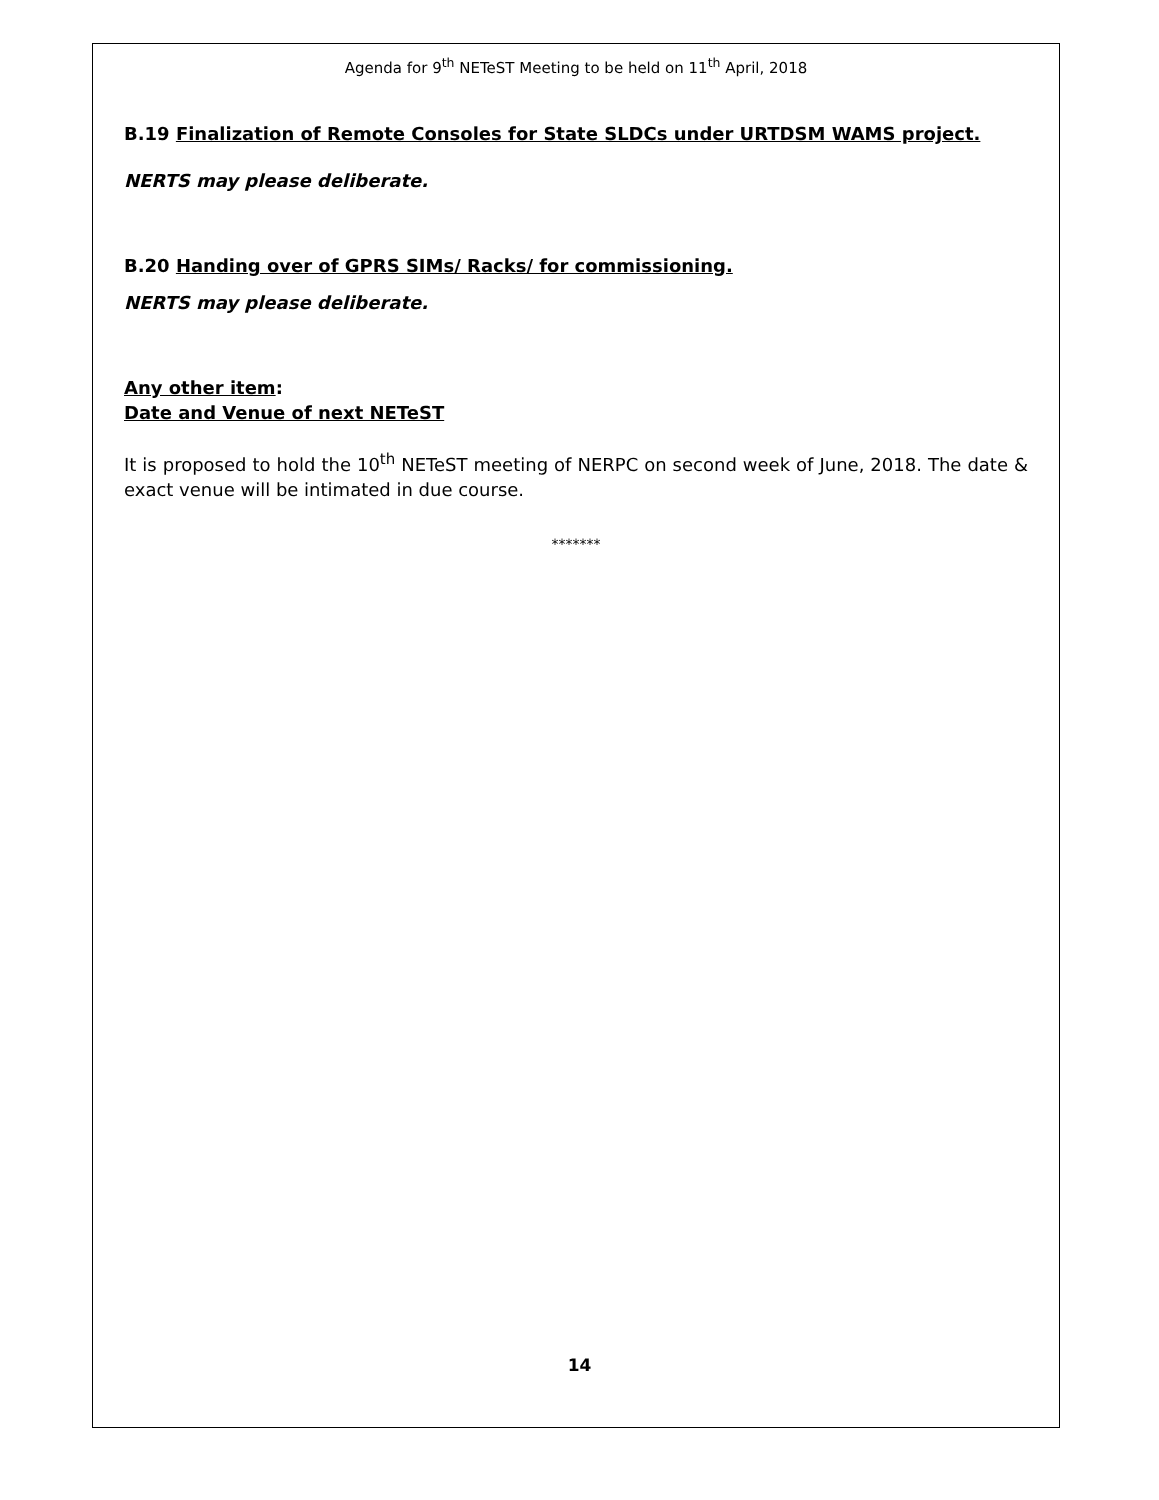Agenda for 9<sup>th</sup> NETeST Meeting to be held on 11<sup>th</sup> April, 2018
B.19 Finalization of Remote Consoles for State SLDCs under URTDSM WAMS project.
NERTS may please deliberate.
B.20 Handing over of GPRS SIMs/ Racks/ for commissioning.
NERTS may please deliberate.
Any other item:
Date and Venue of next NETeST
It is proposed to hold the 10<sup>th</sup> NETeST meeting of NERPC on second week of June, 2018. The date & exact venue will be intimated in due course.
*******
14